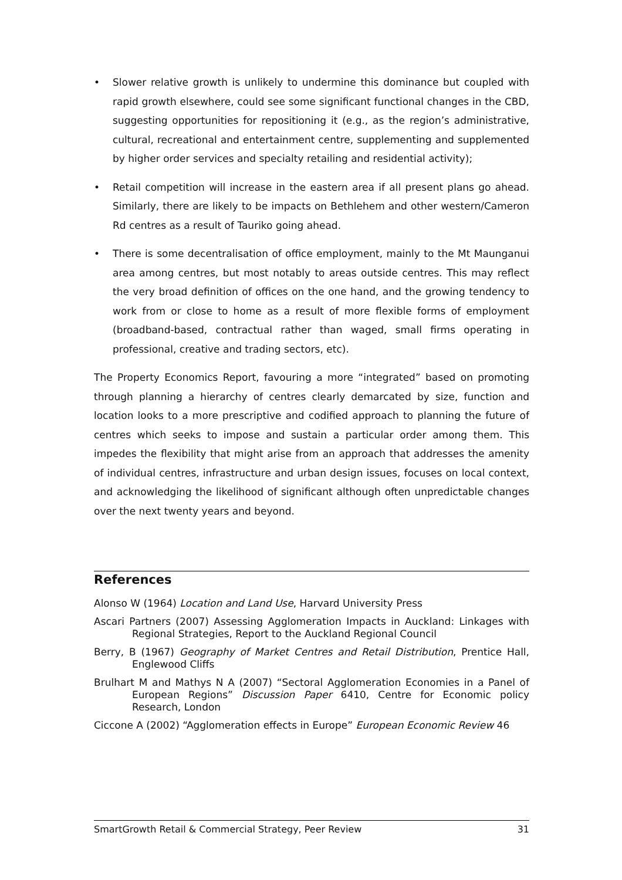• Slower relative growth is unlikely to undermine this dominance but coupled with rapid growth elsewhere, could see some significant functional changes in the CBD, suggesting opportunities for repositioning it (e.g., as the region’s administrative, cultural, recreational and entertainment centre, supplementing and supplemented by higher order services and specialty retailing and residential activity);
• Retail competition will increase in the eastern area if all present plans go ahead. Similarly, there are likely to be impacts on Bethlehem and other western/Cameron Rd centres as a result of Tauriko going ahead.
• There is some decentralisation of office employment, mainly to the Mt Maunganui area among centres, but most notably to areas outside centres. This may reflect the very broad definition of offices on the one hand, and the growing tendency to work from or close to home as a result of more flexible forms of employment (broadband-based, contractual rather than waged, small firms operating in professional, creative and trading sectors, etc).
The Property Economics Report, favouring a more “integrated” based on promoting through planning a hierarchy of centres clearly demarcated by size, function and location looks to a more prescriptive and codified approach to planning the future of centres which seeks to impose and sustain a particular order among them. This impedes the flexibility that might arise from an approach that addresses the amenity of individual centres, infrastructure and urban design issues, focuses on local context, and acknowledging the likelihood of significant although often unpredictable changes over the next twenty years and beyond.
References
Alonso W (1964) Location and Land Use, Harvard University Press
Ascari Partners (2007) Assessing Agglomeration Impacts in Auckland: Linkages with Regional Strategies, Report to the Auckland Regional Council
Berry, B (1967) Geography of Market Centres and Retail Distribution, Prentice Hall, Englewood Cliffs
Brulhart M and Mathys N A (2007) “Sectoral Agglomeration Economies in a Panel of European Regions” Discussion Paper 6410, Centre for Economic policy Research, London
Ciccone A (2002) “Agglomeration effects in Europe” European Economic Review 46
SmartGrowth Retail & Commercial Strategy, Peer Review 31